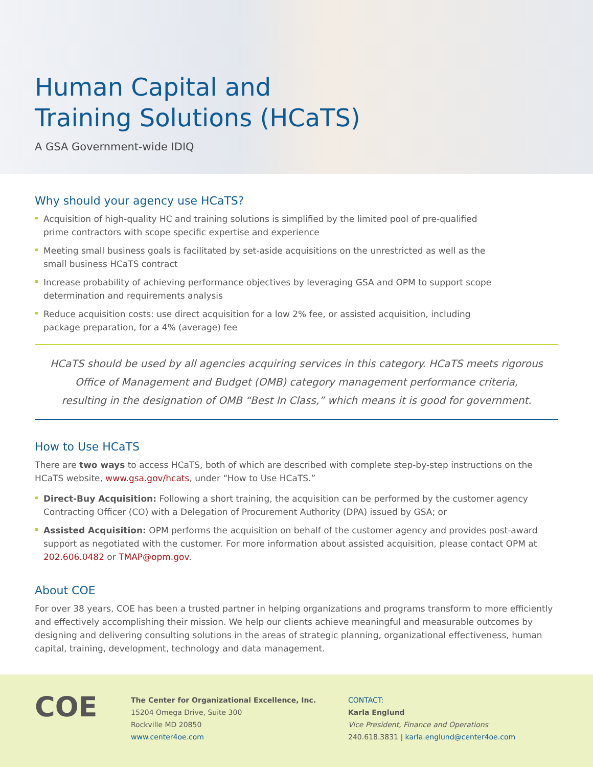Human Capital and
Training Solutions (HCaTS)
A GSA Government-wide IDIQ
Why should your agency use HCaTS?
Acquisition of high-quality HC and training solutions is simplified by the limited pool of pre-qualified prime contractors with scope specific expertise and experience
Meeting small business goals is facilitated by set-aside acquisitions on the unrestricted as well as the small business HCaTS contract
Increase probability of achieving performance objectives by leveraging GSA and OPM to support scope determination and requirements analysis
Reduce acquisition costs: use direct acquisition for a low 2% fee, or assisted acquisition, including package preparation, for a 4% (average) fee
HCaTS should be used by all agencies acquiring services in this category. HCaTS meets rigorous
Office of Management and Budget (OMB) category management performance criteria,
resulting in the designation of OMB “Best In Class,” which means it is good for government.
How to Use HCaTS
There are two ways to access HCaTS, both of which are described with complete step-by-step instructions on the HCaTS website, www.gsa.gov/hcats, under “How to Use HCaTS.”
Direct-Buy Acquisition: Following a short training, the acquisition can be performed by the customer agency Contracting Officer (CO) with a Delegation of Procurement Authority (DPA) issued by GSA; or
Assisted Acquisition: OPM performs the acquisition on behalf of the customer agency and provides post-award support as negotiated with the customer. For more information about assisted acquisition, please contact OPM at 202.606.0482 or TMAP@opm.gov.
About COE
For over 38 years, COE has been a trusted partner in helping organizations and programs transform to more efficiently and effectively accomplishing their mission. We help our clients achieve meaningful and measurable outcomes by designing and delivering consulting solutions in the areas of strategic planning, organizational effectiveness, human capital, training, development, technology and data management.
COE
The Center for Organizational Excellence, Inc.
15204 Omega Drive, Suite 300
Rockville MD 20850
www.center4oe.com
CONTACT:
Karla Englund
Vice President, Finance and Operations
240.618.3831 | karla.englund@center4oe.com